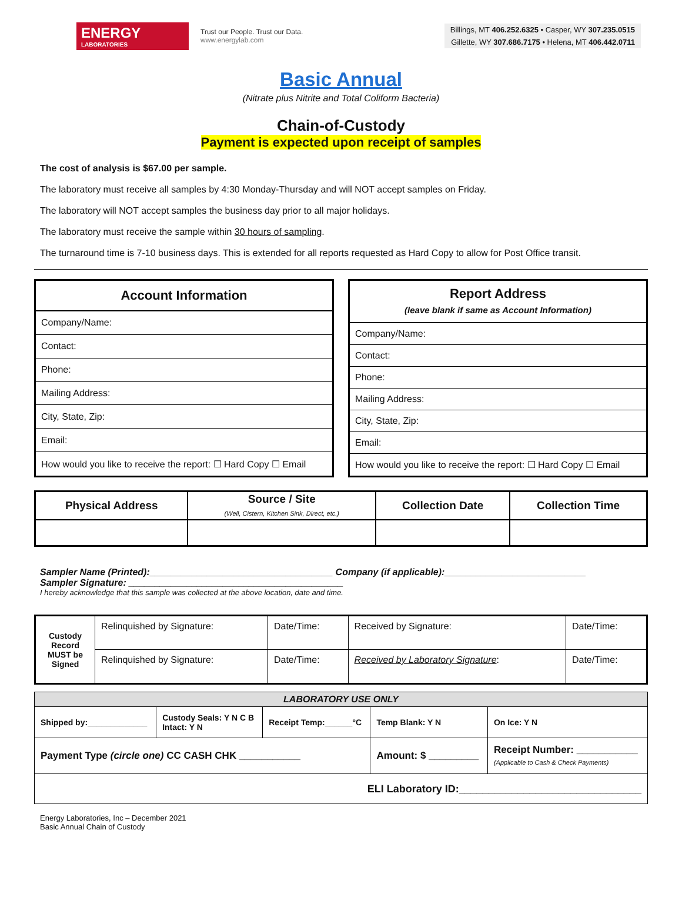ENERGY
LABORATORIES
Trust our People. Trust our Data.
www.energylab.com
Billings, MT 406.252.6325 • Casper, WY 307.235.0515
Gillette, WY 307.686.7175 • Helena, MT 406.442.0711
Basic Annual
(Nitrate plus Nitrite and Total Coliform Bacteria)
Chain-of-Custody
Payment is expected upon receipt of samples
The cost of analysis is $67.00 per sample.
The laboratory must receive all samples by 4:30 Monday-Thursday and will NOT accept samples on Friday.
The laboratory will NOT accept samples the business day prior to all major holidays.
The laboratory must receive the sample within 30 hours of sampling.
The turnaround time is 7-10 business days. This is extended for all reports requested as Hard Copy to allow for Post Office transit.
| Account Information |
| --- |
| Company/Name: |
| Contact: |
| Phone: |
| Mailing Address: |
| City, State, Zip: |
| Email: |
| How would you like to receive the report: ☐ Hard Copy ☐ Email |
| Report Address (leave blank if same as Account Information) |
| --- |
| Company/Name: |
| Contact: |
| Phone: |
| Mailing Address: |
| City, State, Zip: |
| Email: |
| How would you like to receive the report: ☐ Hard Copy ☐ Email |
| Physical Address | Source / Site (Well, Cistern, Kitchen Sink, Direct, etc.) | Collection Date | Collection Time |
| --- | --- | --- | --- |
Sampler Name (Printed):___________________________________ Company (if applicable):___________________________
Sampler Signature: _________________________________________
I hereby acknowledge that this sample was collected at the above location, date and time.
| Custody Record MUST be Signed | Relinquished by Signature: | Date/Time: | Received by Signature: | Date/Time: |
| | Relinquished by Signature: | Date/Time: | Received by Laboratory Signature : | Date/Time: |
| LABORATORY USE ONLY | | | | |
| Shipped by:_____________ | Custody Seals: Y N C B Intact: Y N | Receipt Temp:______°C | Temp Blank: Y N | On Ice: Y N |
| Payment Type (circle one) CC CASH CHK ___________ | | | Amount: $ _________ | Receipt Number: ___________ (Applicable to Cash & Check Payments) |
| ELI Laboratory ID:_______________________________ | | | | |
Energy Laboratories, Inc – December 2021
Basic Annual Chain of Custody